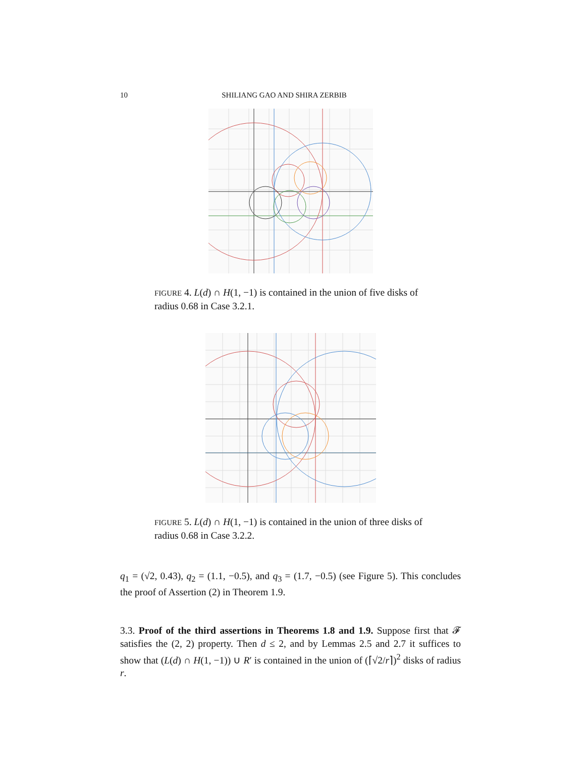10 SHILIANG GAO AND SHIRA ZERBIB
FIGURE 4. L(d) ∩ H(1, −1) is contained in the union of five disks of radius 0.68 in Case 3.2.1.
FIGURE 5. L(d) ∩ H(1, −1) is contained in the union of three disks of radius 0.68 in Case 3.2.2.
q<sub>1</sub> = (√2, 0.43), q<sub>2</sub> = (1.1, −0.5), and q<sub>3</sub> = (1.7, −0.5) (see Figure 5). This concludes the proof of Assertion (2) in Theorem 1.9.
3.3. Proof of the third assertions in Theorems 1.8 and 1.9. Suppose first that 𝓕 satisfies the (2, 2) property. Then d ≤ 2, and by Lemmas 2.5 and 2.7 it suffices to show that (L(d) ∩ H(1, −1)) ∪ R′ is contained in the union of (⌈√2/r⌉)<sup>2</sup> disks of radius r.